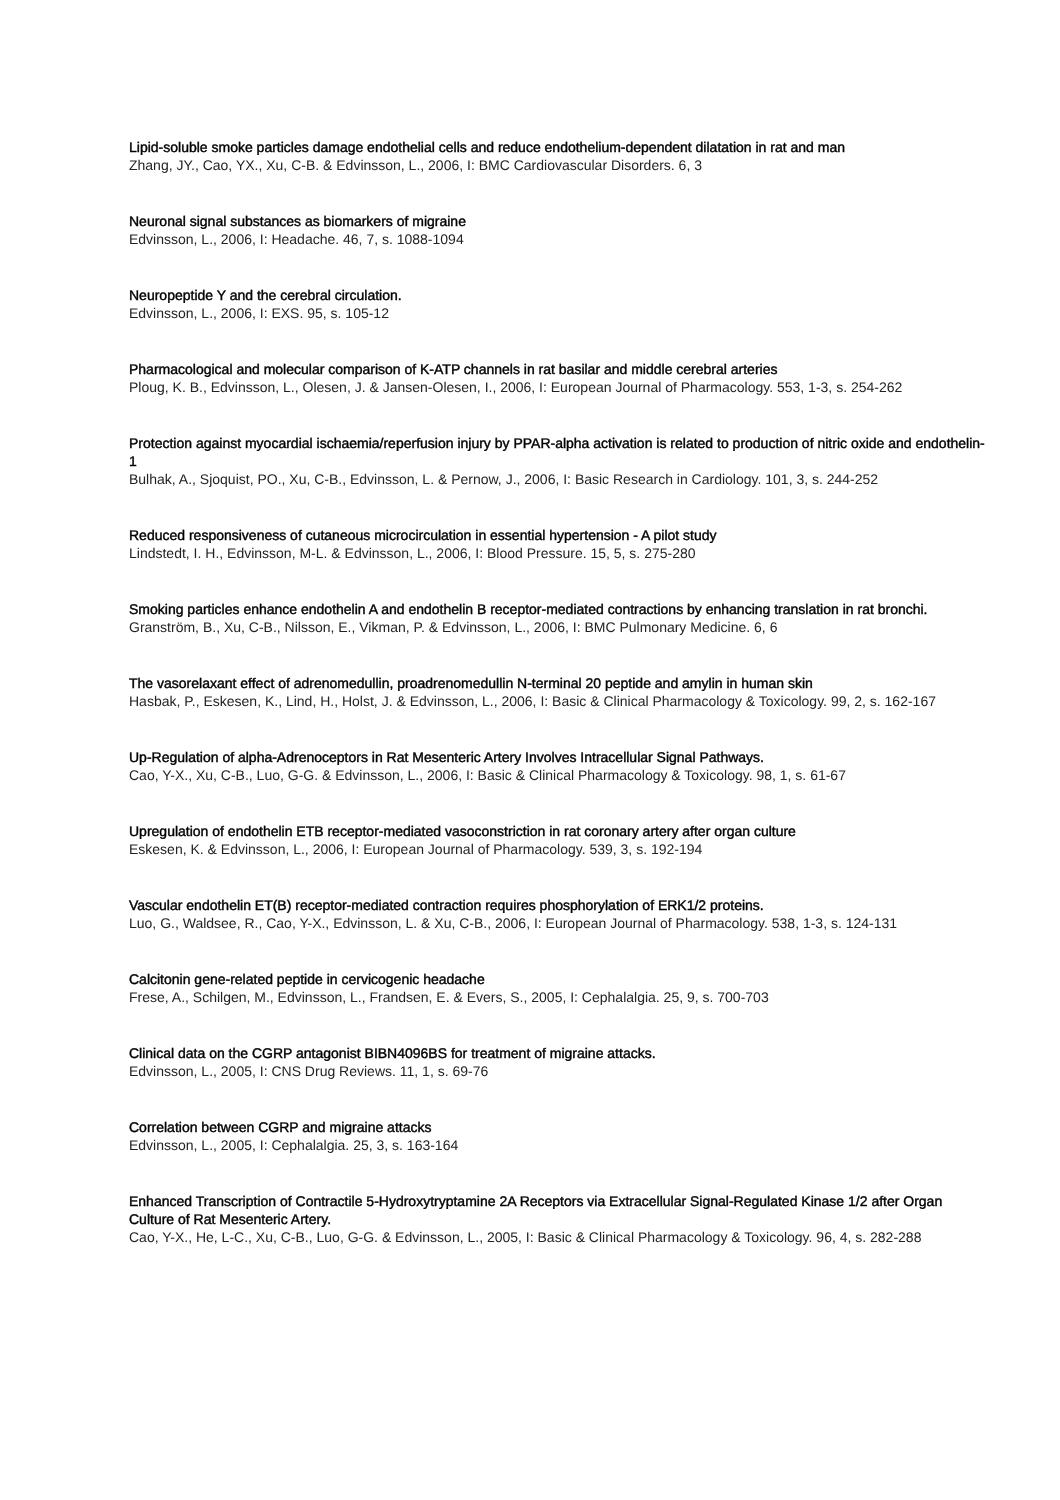Lipid-soluble smoke particles damage endothelial cells and reduce endothelium-dependent dilatation in rat and man
Zhang, JY., Cao, YX., Xu, C-B. & Edvinsson, L., 2006, I: BMC Cardiovascular Disorders. 6, 3
Neuronal signal substances as biomarkers of migraine
Edvinsson, L., 2006, I: Headache. 46, 7, s. 1088-1094
Neuropeptide Y and the cerebral circulation.
Edvinsson, L., 2006, I: EXS. 95, s. 105-12
Pharmacological and molecular comparison of K-ATP channels in rat basilar and middle cerebral arteries
Ploug, K. B., Edvinsson, L., Olesen, J. & Jansen-Olesen, I., 2006, I: European Journal of Pharmacology. 553, 1-3, s. 254-262
Protection against myocardial ischaemia/reperfusion injury by PPAR-alpha activation is related to production of nitric oxide and endothelin-1
Bulhak, A., Sjoquist, PO., Xu, C-B., Edvinsson, L. & Pernow, J., 2006, I: Basic Research in Cardiology. 101, 3, s. 244-252
Reduced responsiveness of cutaneous microcirculation in essential hypertension - A pilot study
Lindstedt, I. H., Edvinsson, M-L. & Edvinsson, L., 2006, I: Blood Pressure. 15, 5, s. 275-280
Smoking particles enhance endothelin A and endothelin B receptor-mediated contractions by enhancing translation in rat bronchi.
Granström, B., Xu, C-B., Nilsson, E., Vikman, P. & Edvinsson, L., 2006, I: BMC Pulmonary Medicine. 6, 6
The vasorelaxant effect of adrenomedullin, proadrenomedullin N-terminal 20 peptide and amylin in human skin
Hasbak, P., Eskesen, K., Lind, H., Holst, J. & Edvinsson, L., 2006, I: Basic & Clinical Pharmacology & Toxicology. 99, 2, s. 162-167
Up-Regulation of alpha-Adrenoceptors in Rat Mesenteric Artery Involves Intracellular Signal Pathways.
Cao, Y-X., Xu, C-B., Luo, G-G. & Edvinsson, L., 2006, I: Basic & Clinical Pharmacology & Toxicology. 98, 1, s. 61-67
Upregulation of endothelin ETB receptor-mediated vasoconstriction in rat coronary artery after organ culture
Eskesen, K. & Edvinsson, L., 2006, I: European Journal of Pharmacology. 539, 3, s. 192-194
Vascular endothelin ET(B) receptor-mediated contraction requires phosphorylation of ERK1/2 proteins.
Luo, G., Waldsee, R., Cao, Y-X., Edvinsson, L. & Xu, C-B., 2006, I: European Journal of Pharmacology. 538, 1-3, s. 124-131
Calcitonin gene-related peptide in cervicogenic headache
Frese, A., Schilgen, M., Edvinsson, L., Frandsen, E. & Evers, S., 2005, I: Cephalalgia. 25, 9, s. 700-703
Clinical data on the CGRP antagonist BIBN4096BS for treatment of migraine attacks.
Edvinsson, L., 2005, I: CNS Drug Reviews. 11, 1, s. 69-76
Correlation between CGRP and migraine attacks
Edvinsson, L., 2005, I: Cephalalgia. 25, 3, s. 163-164
Enhanced Transcription of Contractile 5-Hydroxytryptamine 2A Receptors via Extracellular Signal-Regulated Kinase 1/2 after Organ Culture of Rat Mesenteric Artery.
Cao, Y-X., He, L-C., Xu, C-B., Luo, G-G. & Edvinsson, L., 2005, I: Basic & Clinical Pharmacology & Toxicology. 96, 4, s. 282-288